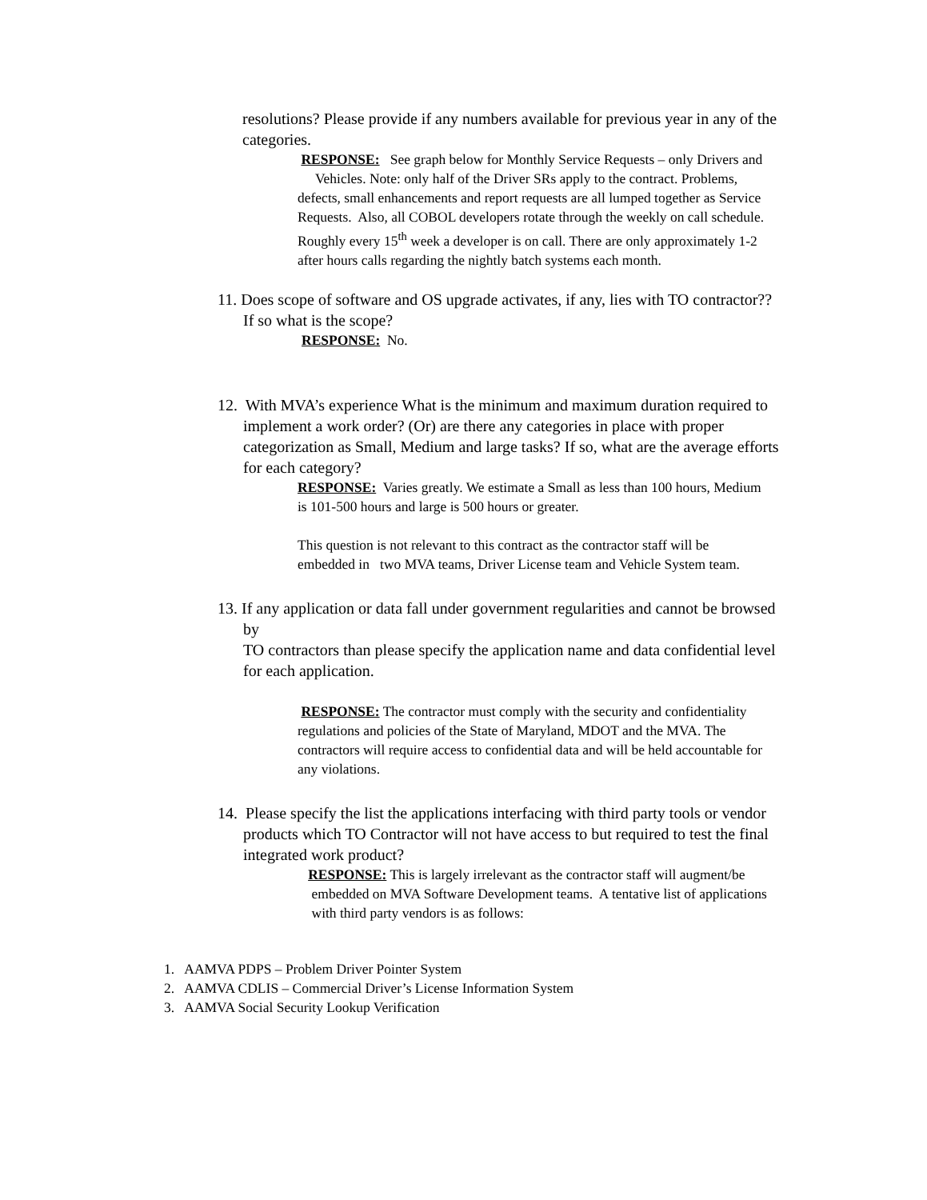resolutions? Please provide if any numbers available for previous year in any of the categories.
RESPONSE: See graph below for Monthly Service Requests – only Drivers and Vehicles. Note: only half of the Driver SRs apply to the contract. Problems, defects, small enhancements and report requests are all lumped together as Service Requests. Also, all COBOL developers rotate through the weekly on call schedule. Roughly every 15<sup>th</sup> week a developer is on call. There are only approximately 1-2 after hours calls regarding the nightly batch systems each month.
11. Does scope of software and OS upgrade activates, if any, lies with TO contractor?? If so what is the scope?
RESPONSE: No.
12. With MVA’s experience What is the minimum and maximum duration required to implement a work order? (Or) are there any categories in place with proper categorization as Small, Medium and large tasks? If so, what are the average efforts for each category?
RESPONSE: Varies greatly. We estimate a Small as less than 100 hours, Medium is 101-500 hours and large is 500 hours or greater.
This question is not relevant to this contract as the contractor staff will be embedded in two MVA teams, Driver License team and Vehicle System team.
13. If any application or data fall under government regularities and cannot be browsed by
TO contractors than please specify the application name and data confidential level for each application.
RESPONSE: The contractor must comply with the security and confidentiality regulations and policies of the State of Maryland, MDOT and the MVA. The contractors will require access to confidential data and will be held accountable for any violations.
14. Please specify the list the applications interfacing with third party tools or vendor products which TO Contractor will not have access to but required to test the final integrated work product?
RESPONSE: This is largely irrelevant as the contractor staff will augment/be
embedded on MVA Software Development teams. A tentative list of applications
with third party vendors is as follows:
1. AAMVA PDPS – Problem Driver Pointer System
2. AAMVA CDLIS – Commercial Driver’s License Information System
3. AAMVA Social Security Lookup Verification